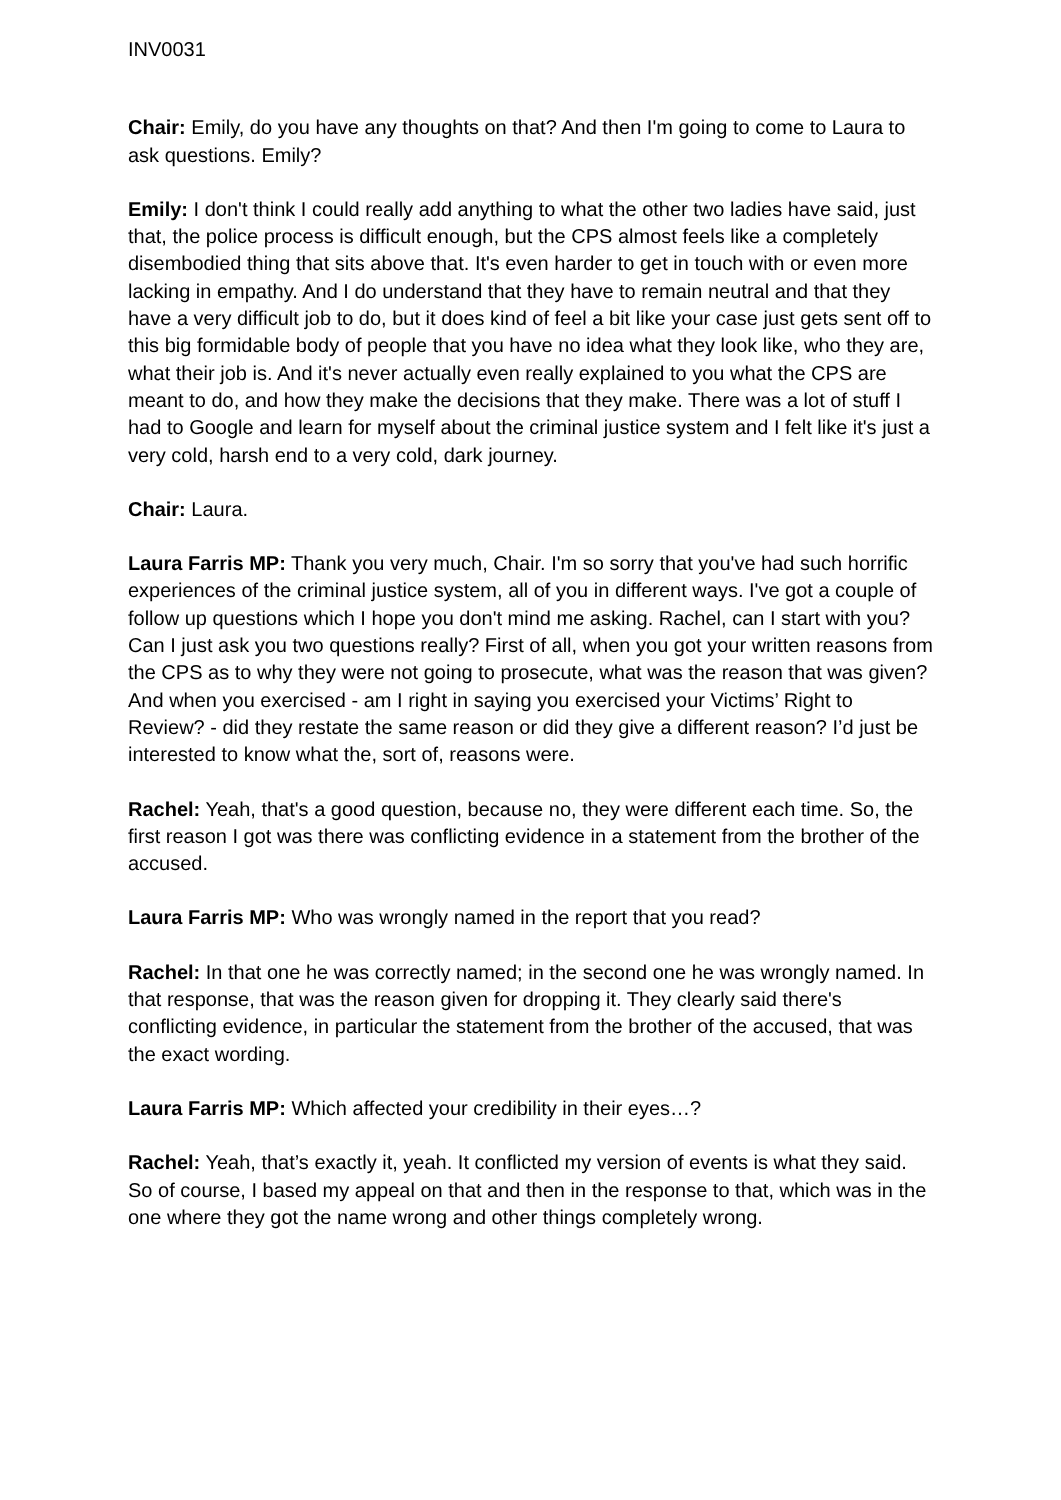INV0031
Chair: Emily, do you have any thoughts on that? And then I'm going to come to Laura to ask questions. Emily?
Emily: I don't think I could really add anything to what the other two ladies have said, just that, the police process is difficult enough, but the CPS almost feels like a completely disembodied thing that sits above that. It's even harder to get in touch with or even more lacking in empathy. And I do understand that they have to remain neutral and that they have a very difficult job to do, but it does kind of feel a bit like your case just gets sent off to this big formidable body of people that you have no idea what they look like, who they are, what their job is. And it's never actually even really explained to you what the CPS are meant to do, and how they make the decisions that they make. There was a lot of stuff I had to Google and learn for myself about the criminal justice system and I felt like it's just a very cold, harsh end to a very cold, dark journey.
Chair: Laura.
Laura Farris MP: Thank you very much, Chair. I'm so sorry that you've had such horrific experiences of the criminal justice system, all of you in different ways. I've got a couple of follow up questions which I hope you don't mind me asking. Rachel, can I start with you? Can I just ask you two questions really? First of all, when you got your written reasons from the CPS as to why they were not going to prosecute, what was the reason that was given? And when you exercised - am I right in saying you exercised your Victims’ Right to Review? - did they restate the same reason or did they give a different reason? I’d just be interested to know what the, sort of, reasons were.
Rachel: Yeah, that's a good question, because no, they were different each time. So, the first reason I got was there was conflicting evidence in a statement from the brother of the accused.
Laura Farris MP: Who was wrongly named in the report that you read?
Rachel: In that one he was correctly named; in the second one he was wrongly named. In that response, that was the reason given for dropping it. They clearly said there's conflicting evidence, in particular the statement from the brother of the accused, that was the exact wording.
Laura Farris MP: Which affected your credibility in their eyes…?
Rachel: Yeah, that’s exactly it, yeah. It conflicted my version of events is what they said. So of course, I based my appeal on that and then in the response to that, which was in the one where they got the name wrong and other things completely wrong.